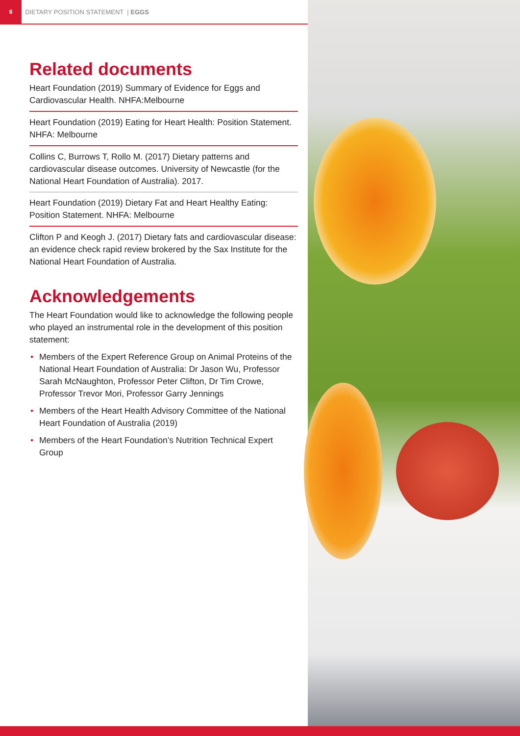6
DIETARY POSITION STATEMENT | EGGS
Related documents
Heart Foundation (2019) Summary of Evidence for Eggs and Cardiovascular Health. NHFA:Melbourne
Heart Foundation (2019) Eating for Heart Health: Position Statement. NHFA: Melbourne
Collins C, Burrows T, Rollo M. (2017) Dietary patterns and cardiovascular disease outcomes. University of Newcastle (for the National Heart Foundation of Australia). 2017.
Heart Foundation (2019) Dietary Fat and Heart Healthy Eating: Position Statement. NHFA: Melbourne
Clifton P and Keogh J. (2017) Dietary fats and cardiovascular disease: an evidence check rapid review brokered by the Sax Institute for the National Heart Foundation of Australia.
Acknowledgements
The Heart Foundation would like to acknowledge the following people who played an instrumental role in the development of this position statement:
• Members of the Expert Reference Group on Animal Proteins of the National Heart Foundation of Australia: Dr Jason Wu, Professor Sarah McNaughton, Professor Peter Clifton, Dr Tim Crowe, Professor Trevor Mori, Professor Garry Jennings
• Members of the Heart Health Advisory Committee of the National Heart Foundation of Australia (2019)
• Members of the Heart Foundation’s Nutrition Technical Expert Group